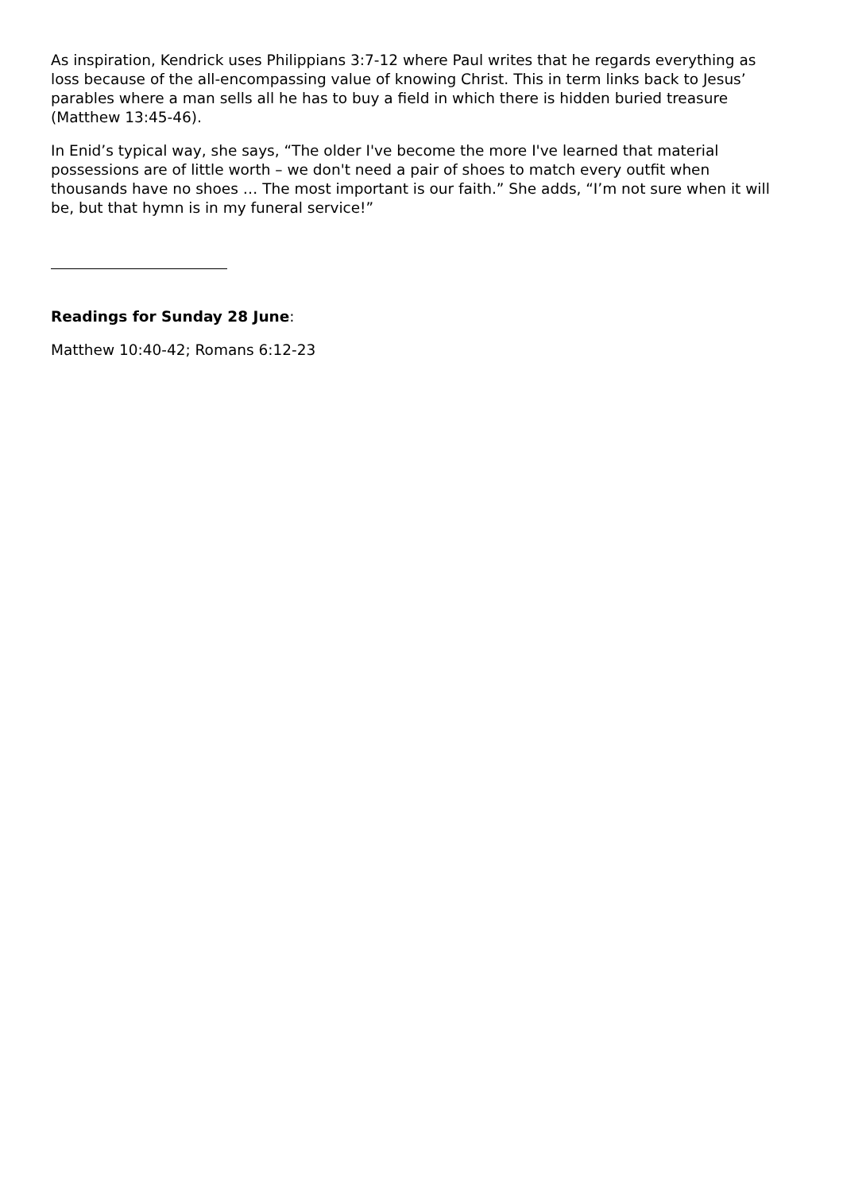As inspiration, Kendrick uses Philippians 3:7-12 where Paul writes that he regards everything as loss because of the all-encompassing value of knowing Christ. This in term links back to Jesus’ parables where a man sells all he has to buy a field in which there is hidden buried treasure (Matthew 13:45-46).
In Enid’s typical way, she says, “The older I've become the more I've learned that material possessions are of little worth – we don't need a pair of shoes to match every outfit when thousands have no shoes … The most important is our faith.” She adds, “I’m not sure when it will be, but that hymn is in my funeral service!”
Readings for Sunday 28 June:
Matthew 10:40-42; Romans 6:12-23